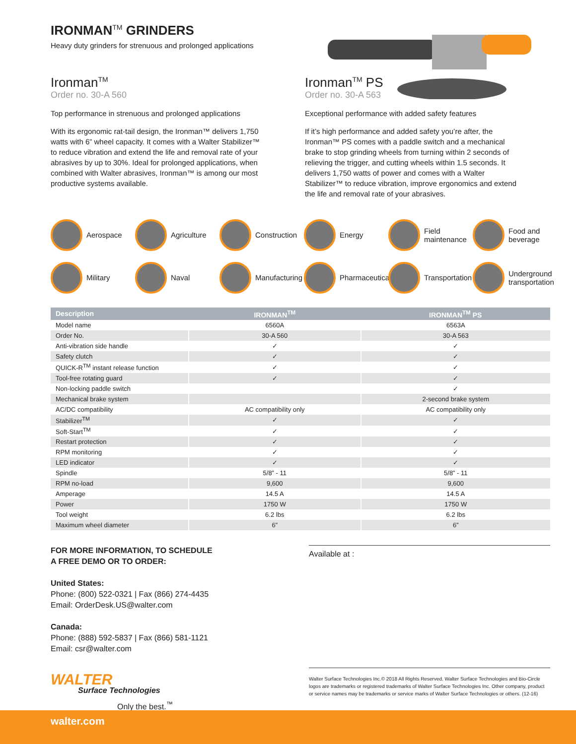IRONMAN<sup>TM</sup> GRINDERS
Heavy duty grinders for strenuous and prolonged applications
Ironman<sup>TM</sup>
Order no. 30-A 560
Top performance in strenuous and prolonged applications
With its ergonomic rat-tail design, the Ironman™ delivers 1,750 watts with 6” wheel capacity. It comes with a Walter Stabilizer™ to reduce vibration and extend the life and removal rate of your abrasives by up to 30%. Ideal for prolonged applications, when combined with Walter abrasives, Ironman™ is among our most productive systems available.
Ironman<sup>TM</sup> PS
Order no. 30-A 563
Exceptional performance with added safety features
If it’s high performance and added safety you’re after, the Ironman™ PS comes with a paddle switch and a mechanical brake to stop grinding wheels from turning within 2 seconds of relieving the trigger, and cutting wheels within 1.5 seconds. It delivers 1,750 watts of power and comes with a Walter Stabilizer™ to reduce vibration, improve ergonomics and extend the life and removal rate of your abrasives.
Aerospace
Agriculture
Construction
Energy
Field maintenance
Food and beverage
Military
Naval
Manufacturing
Pharmaceutical
Transportation
Underground transportation
| Description | IRONMAN<sup>TM</sup> | IRONMAN<sup>TM</sup> PS |
| --- | --- | --- |
| Model name | 6560A | 6563A |
| Order No. | 30-A 560 | 30-A 563 |
| Anti-vibration side handle | ✓ | ✓ |
| Safety clutch | ✓ | ✓ |
| QUICK-R<sup>TM</sup> instant release function | ✓ | ✓ |
| Tool-free rotating guard | ✓ | ✓ |
| Non-locking paddle switch | | ✓ |
| Mechanical brake system | | 2-second brake system |
| AC/DC compatibility | AC compatibility only | AC compatibility only |
| Stabilizer<sup>TM</sup> | ✓ | ✓ |
| Soft-Start<sup>TM</sup> | ✓ | ✓ |
| Restart protection | ✓ | ✓ |
| RPM monitoring | ✓ | ✓ |
| LED indicator | ✓ | ✓ |
| Spindle | 5/8” - 11 | 5/8” - 11 |
| RPM no-load | 9,600 | 9,600 |
| Amperage | 14.5 A | 14.5 A |
| Power | 1750 W | 1750 W |
| Tool weight | 6.2 lbs | 6.2 lbs |
| Maximum wheel diameter | 6” | 6” |
FOR MORE INFORMATION, TO SCHEDULE
A FREE DEMO OR TO ORDER:
United States:
Phone: (800) 522-0321 | Fax (866) 274-4435
Email: OrderDesk.US@walter.com
Canada:
Phone: (888) 592-5837 | Fax (866) 581-1121
Email: csr@walter.com
WALTER
Surface Technologies
Only the best.<sup>™</sup>
Available at :
Walter Surface Technologies Inc.© 2018 All Rights Reserved. Walter Surface Technologies and Bio-Circle logos are trademarks or registered trademarks of Walter Surface Technologies Inc. Other company, product or service names may be trademarks or service marks of Walter Surface Technologies or others. (12-16)
walter.com